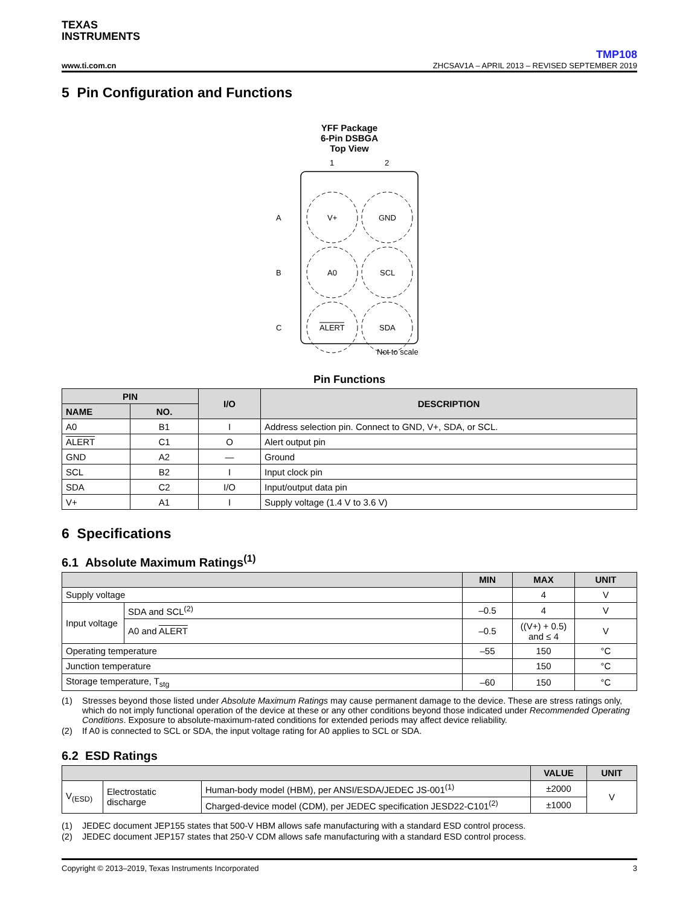TEXAS
INSTRUMENTS
TMP108
www.ti.com.cn ZHCSAV1A – APRIL 2013 – REVISED SEPTEMBER 2019
5 Pin Configuration and Functions
YFF Package
6-Pin DSBGA
Top View
1
2
A
B
C
V+
GND
A0
SCL
ALERT
SDA
Not to scale
Pin Functions
| PIN | | I/O | DESCRIPTION |
| --- | --- | --- | --- |
| NAME | NO. | | |
| A0 | B1 | I | Address selection pin. Connect to GND, V+, SDA, or SCL. |
| ALERT | C1 | O | Alert output pin |
| GND | A2 | — | Ground |
| SCL | B2 | I | Input clock pin |
| SDA | C2 | I/O | Input/output data pin |
| V+ | A1 | I | Supply voltage (1.4 V to 3.6 V) |
6 Specifications
6.1 Absolute Maximum Ratings<sup>(1)</sup>
| | | MIN | MAX | UNIT |
| --- | --- | --- | --- | --- |
| Supply voltage | | | 4 | V |
| Input voltage | SDA and SCL<sup>(2)</sup> | –0.5 | 4 | V |
| | A0 and ALERT | –0.5 | ((V+) + 0.5) and ≤ 4 | V |
| Operating temperature | | –55 | 150 | °C |
| Junction temperature | | | 150 | °C |
| Storage temperature, T<sub>stg</sub> | | –60 | 150 | °C |
(1) Stresses beyond those listed under Absolute Maximum Ratings may cause permanent damage to the device. These are stress ratings only, which do not imply functional operation of the device at these or any other conditions beyond those indicated under Recommended Operating Conditions. Exposure to absolute-maximum-rated conditions for extended periods may affect device reliability.
(2) If A0 is connected to SCL or SDA, the input voltage rating for A0 applies to SCL or SDA.
6.2 ESD Ratings
| | | | VALUE | UNIT |
| --- | --- | --- | --- | --- |
| V<sub>(ESD)</sub> | Electrostatic discharge | Human-body model (HBM), per ANSI/ESDA/JEDEC JS-001<sup>(1)</sup> | ±2000 | V |
| | | Charged-device model (CDM), per JEDEC specification JESD22-C101<sup>(2)</sup> | ±1000 | |
(1) JEDEC document JEP155 states that 500-V HBM allows safe manufacturing with a standard ESD control process.
(2) JEDEC document JEP157 states that 250-V CDM allows safe manufacturing with a standard ESD control process.
Copyright © 2013–2019, Texas Instruments Incorporated 3